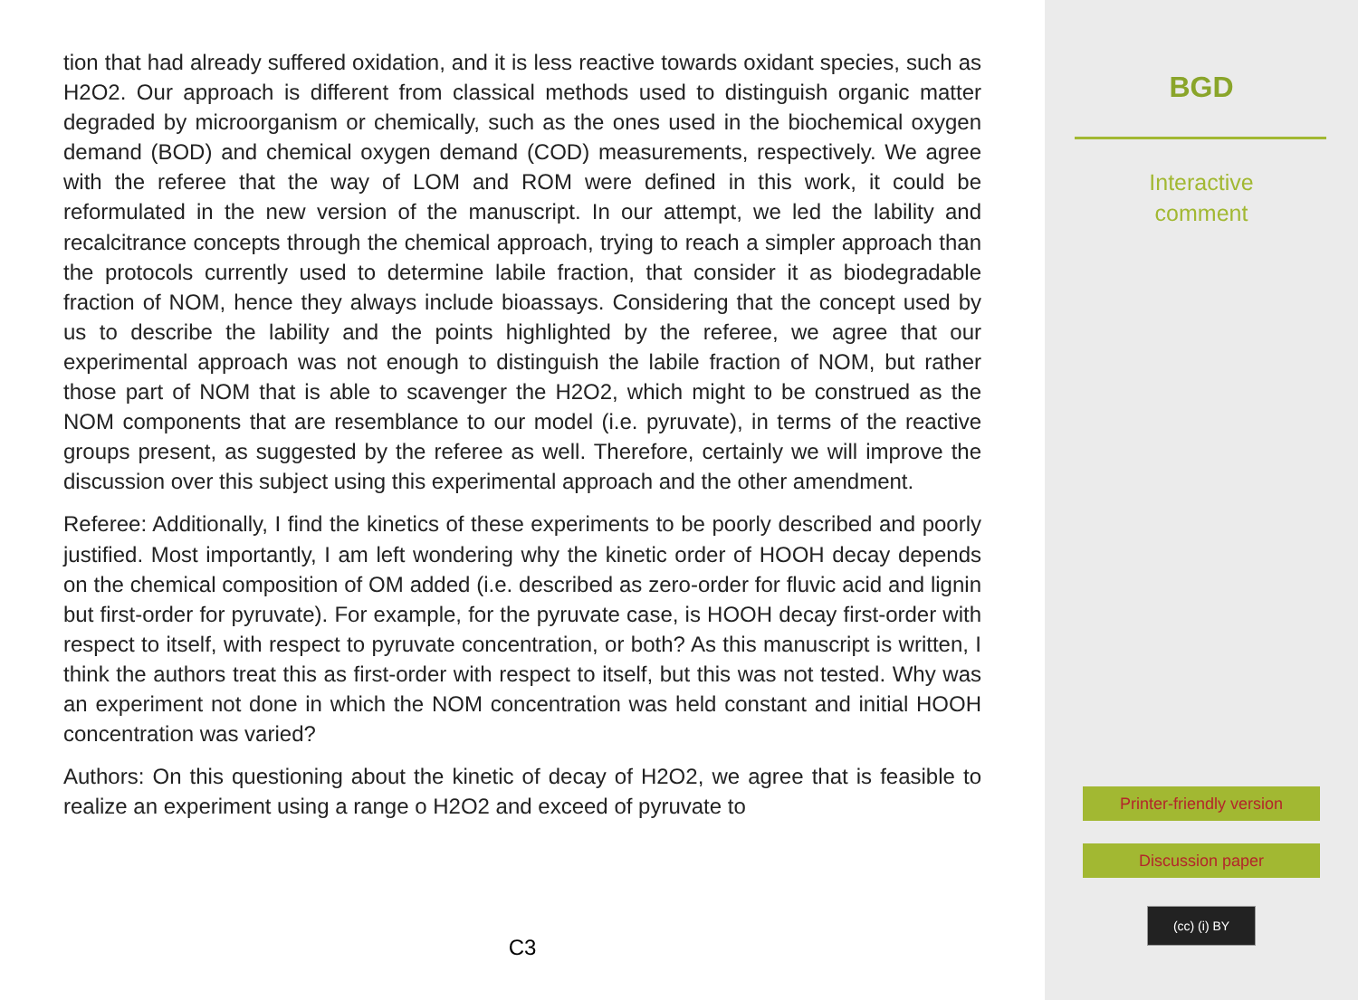tion that had already suffered oxidation, and it is less reactive towards oxidant species, such as H2O2. Our approach is different from classical methods used to distinguish organic matter degraded by microorganism or chemically, such as the ones used in the biochemical oxygen demand (BOD) and chemical oxygen demand (COD) measurements, respectively. We agree with the referee that the way of LOM and ROM were defined in this work, it could be reformulated in the new version of the manuscript. In our attempt, we led the lability and recalcitrance concepts through the chemical approach, trying to reach a simpler approach than the protocols currently used to determine labile fraction, that consider it as biodegradable fraction of NOM, hence they always include bioassays. Considering that the concept used by us to describe the lability and the points highlighted by the referee, we agree that our experimental approach was not enough to distinguish the labile fraction of NOM, but rather those part of NOM that is able to scavenger the H2O2, which might to be construed as the NOM components that are resemblance to our model (i.e. pyruvate), in terms of the reactive groups present, as suggested by the referee as well. Therefore, certainly we will improve the discussion over this subject using this experimental approach and the other amendment.
Referee: Additionally, I find the kinetics of these experiments to be poorly described and poorly justified. Most importantly, I am left wondering why the kinetic order of HOOH decay depends on the chemical composition of OM added (i.e. described as zero-order for fluvic acid and lignin but first-order for pyruvate). For example, for the pyruvate case, is HOOH decay first-order with respect to itself, with respect to pyruvate concentration, or both? As this manuscript is written, I think the authors treat this as first-order with respect to itself, but this was not tested. Why was an experiment not done in which the NOM concentration was held constant and initial HOOH concentration was varied?
Authors: On this questioning about the kinetic of decay of H2O2, we agree that is feasible to realize an experiment using a range o H2O2 and exceed of pyruvate to
C3
BGD
Interactive
comment
Printer-friendly version
Discussion paper
(cc) (i) BY